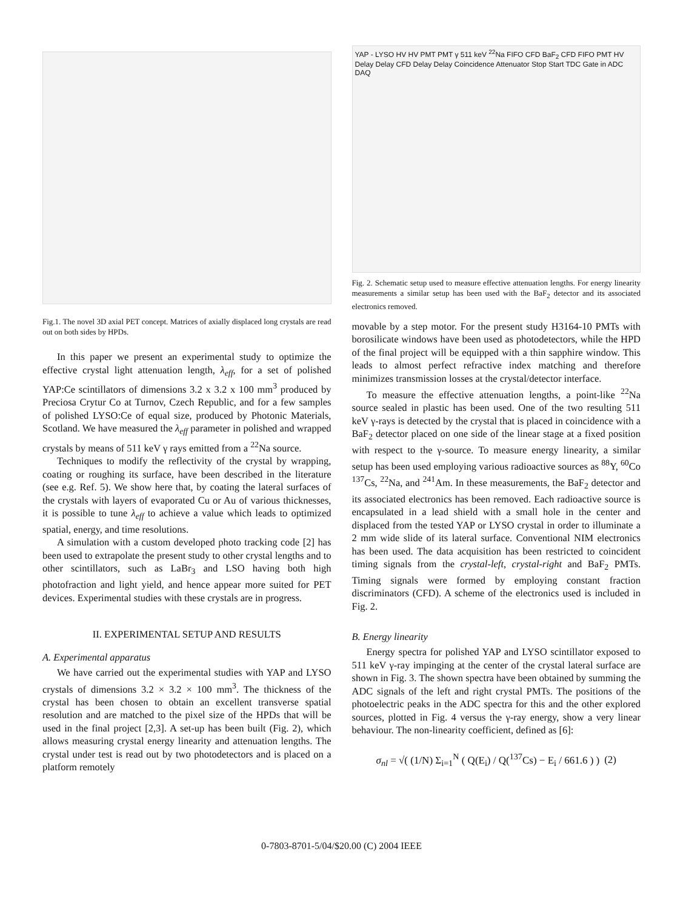Fig.1. The novel 3D axial PET concept. Matrices of axially displaced long crystals are read out on both sides by HPDs.
In this paper we present an experimental study to optimize the effective crystal light attenuation length, λ<sub>eff</sub>, for a set of polished YAP:Ce scintillators of dimensions 3.2 x 3.2 x 100 mm<sup>3</sup> produced by Preciosa Crytur Co at Turnov, Czech Republic, and for a few samples of polished LYSO:Ce of equal size, produced by Photonic Materials, Scotland. We have measured the λ<sub>eff</sub> parameter in polished and wrapped crystals by means of 511 keV γ rays emitted from a <sup>22</sup>Na source.
Techniques to modify the reflectivity of the crystal by wrapping, coating or roughing its surface, have been described in the literature (see e.g. Ref. 5). We show here that, by coating the lateral surfaces of the crystals with layers of evaporated Cu or Au of various thicknesses, it is possible to tune λ<sub>eff</sub> to achieve a value which leads to optimized spatial, energy, and time resolutions.
A simulation with a custom developed photo tracking code [2] has been used to extrapolate the present study to other crystal lengths and to other scintillators, such as LaBr<sub>3</sub> and LSO having both high photofraction and light yield, and hence appear more suited for PET devices. Experimental studies with these crystals are in progress.
II. EXPERIMENTAL SETUP AND RESULTS
A. Experimental apparatus
We have carried out the experimental studies with YAP and LYSO crystals of dimensions 3.2 × 3.2 × 100 mm<sup>3</sup>. The thickness of the crystal has been chosen to obtain an excellent transverse spatial resolution and are matched to the pixel size of the HPDs that will be used in the final project [2,3]. A set-up has been built (Fig. 2), which allows measuring crystal energy linearity and attenuation lengths. The crystal under test is read out by two photodetectors and is placed on a platform remotely
YAP - LYSO HV HV PMT PMT γ 511 keV <sup>22</sup>Na FIFO CFD BaF<sub>2</sub> CFD FIFO PMT HV Delay Delay CFD Delay Delay Coincidence Attenuator Stop Start TDC Gate in ADC DAQ
Fig. 2. Schematic setup used to measure effective attenuation lengths. For energy linearity measurements a similar setup has been used with the BaF<sub>2</sub> detector and its associated electronics removed.
movable by a step motor. For the present study H3164-10 PMTs with borosilicate windows have been used as photodetectors, while the HPD of the final project will be equipped with a thin sapphire window. This leads to almost perfect refractive index matching and therefore minimizes transmission losses at the crystal/detector interface.
To measure the effective attenuation lengths, a point-like <sup>22</sup>Na source sealed in plastic has been used. One of the two resulting 511 keV γ-rays is detected by the crystal that is placed in coincidence with a BaF<sub>2</sub> detector placed on one side of the linear stage at a fixed position with respect to the γ-source. To measure energy linearity, a similar setup has been used employing various radioactive sources as <sup>88</sup>Y, <sup>60</sup>Co <sup>137</sup>Cs, <sup>22</sup>Na, and <sup>241</sup>Am. In these measurements, the BaF<sub>2</sub> detector and its associated electronics has been removed. Each radioactive source is encapsulated in a lead shield with a small hole in the center and displaced from the tested YAP or LYSO crystal in order to illuminate a 2 mm wide slide of its lateral surface. Conventional NIM electronics has been used. The data acquisition has been restricted to coincident timing signals from the crystal-left, crystal-right and BaF<sub>2</sub> PMTs. Timing signals were formed by employing constant fraction discriminators (CFD). A scheme of the electronics used is included in Fig. 2.
B. Energy linearity
Energy spectra for polished YAP and LYSO scintillator exposed to 511 keV γ-ray impinging at the center of the crystal lateral surface are shown in Fig. 3. The shown spectra have been obtained by summing the ADC signals of the left and right crystal PMTs. The positions of the photoelectric peaks in the ADC spectra for this and the other explored sources, plotted in Fig. 4 versus the γ-ray energy, show a very linear behaviour. The non-linearity coefficient, defined as [6]:
σ<sub>nl</sub> = √( (1/N) Σ<sub>i=1</sub><sup>N</sup> ( Q(E<sub>i</sub>) / Q(<sup>137</sup>Cs) − E<sub>i</sub> / 661.6 ) ) (2)
0-7803-8701-5/04/$20.00 (C) 2004 IEEE